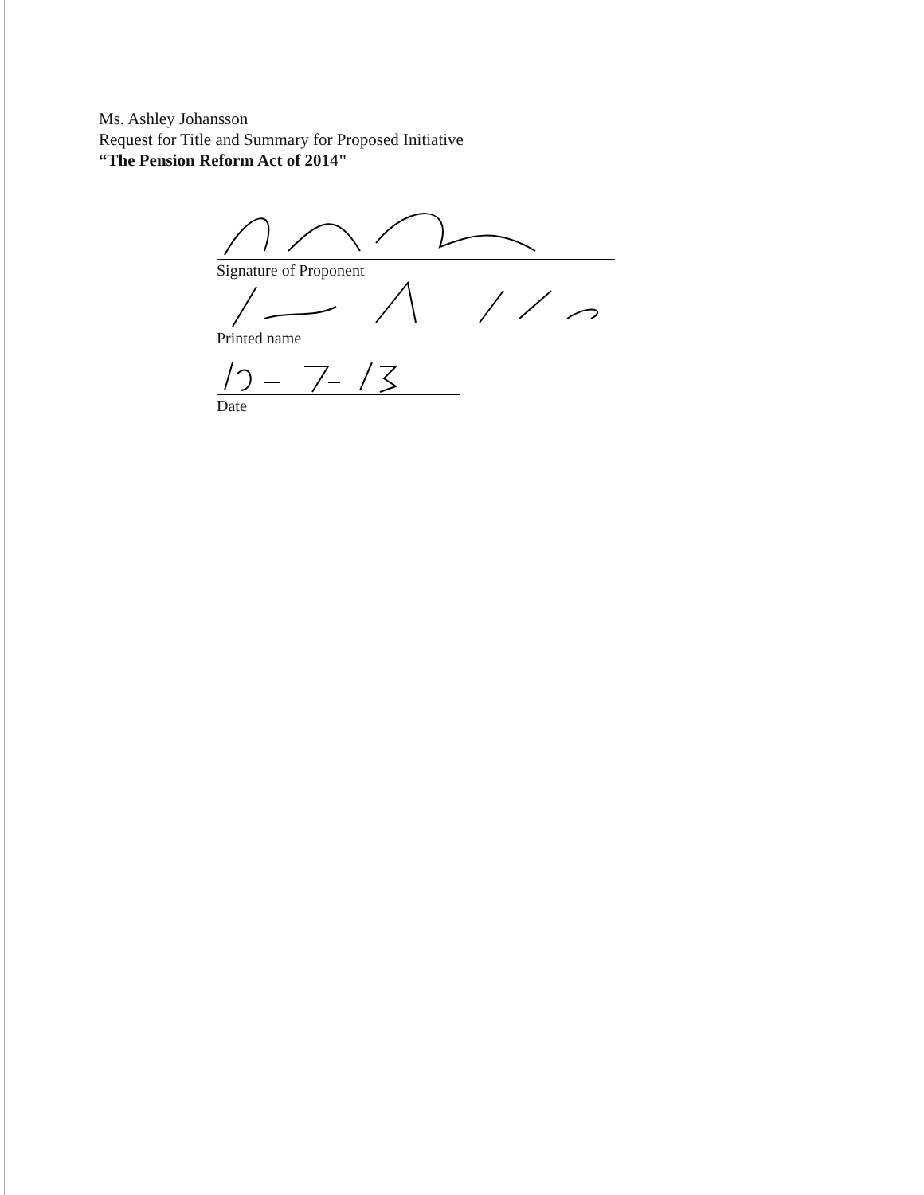Ms. Ashley Johansson
Request for Title and Summary for Proposed Initiative
“The Pension Reform Act of 2014"
Signature of Proponent
Printed name
Date